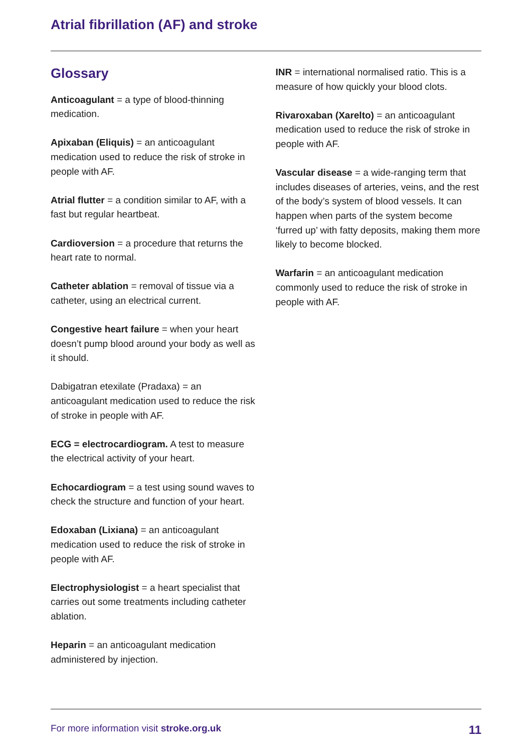Atrial fibrillation (AF) and stroke
Glossary
Anticoagulant = a type of blood-thinning medication.
Apixaban (Eliquis) = an anticoagulant medication used to reduce the risk of stroke in people with AF.
Atrial flutter = a condition similar to AF, with a fast but regular heartbeat.
Cardioversion = a procedure that returns the heart rate to normal.
Catheter ablation = removal of tissue via a catheter, using an electrical current.
Congestive heart failure = when your heart doesn’t pump blood around your body as well as it should.
Dabigatran etexilate (Pradaxa) = an anticoagulant medication used to reduce the risk of stroke in people with AF.
ECG = electrocardiogram. A test to measure the electrical activity of your heart.
Echocardiogram = a test using sound waves to check the structure and function of your heart.
Edoxaban (Lixiana) = an anticoagulant medication used to reduce the risk of stroke in people with AF.
Electrophysiologist = a heart specialist that carries out some treatments including catheter ablation.
Heparin = an anticoagulant medication administered by injection.
INR = international normalised ratio. This is a measure of how quickly your blood clots.
Rivaroxaban (Xarelto) = an anticoagulant medication used to reduce the risk of stroke in people with AF.
Vascular disease = a wide-ranging term that includes diseases of arteries, veins, and the rest of the body’s system of blood vessels. It can happen when parts of the system become ‘furred up’ with fatty deposits, making them more likely to become blocked.
Warfarin = an anticoagulant medication commonly used to reduce the risk of stroke in people with AF.
For more information visit stroke.org.uk 11